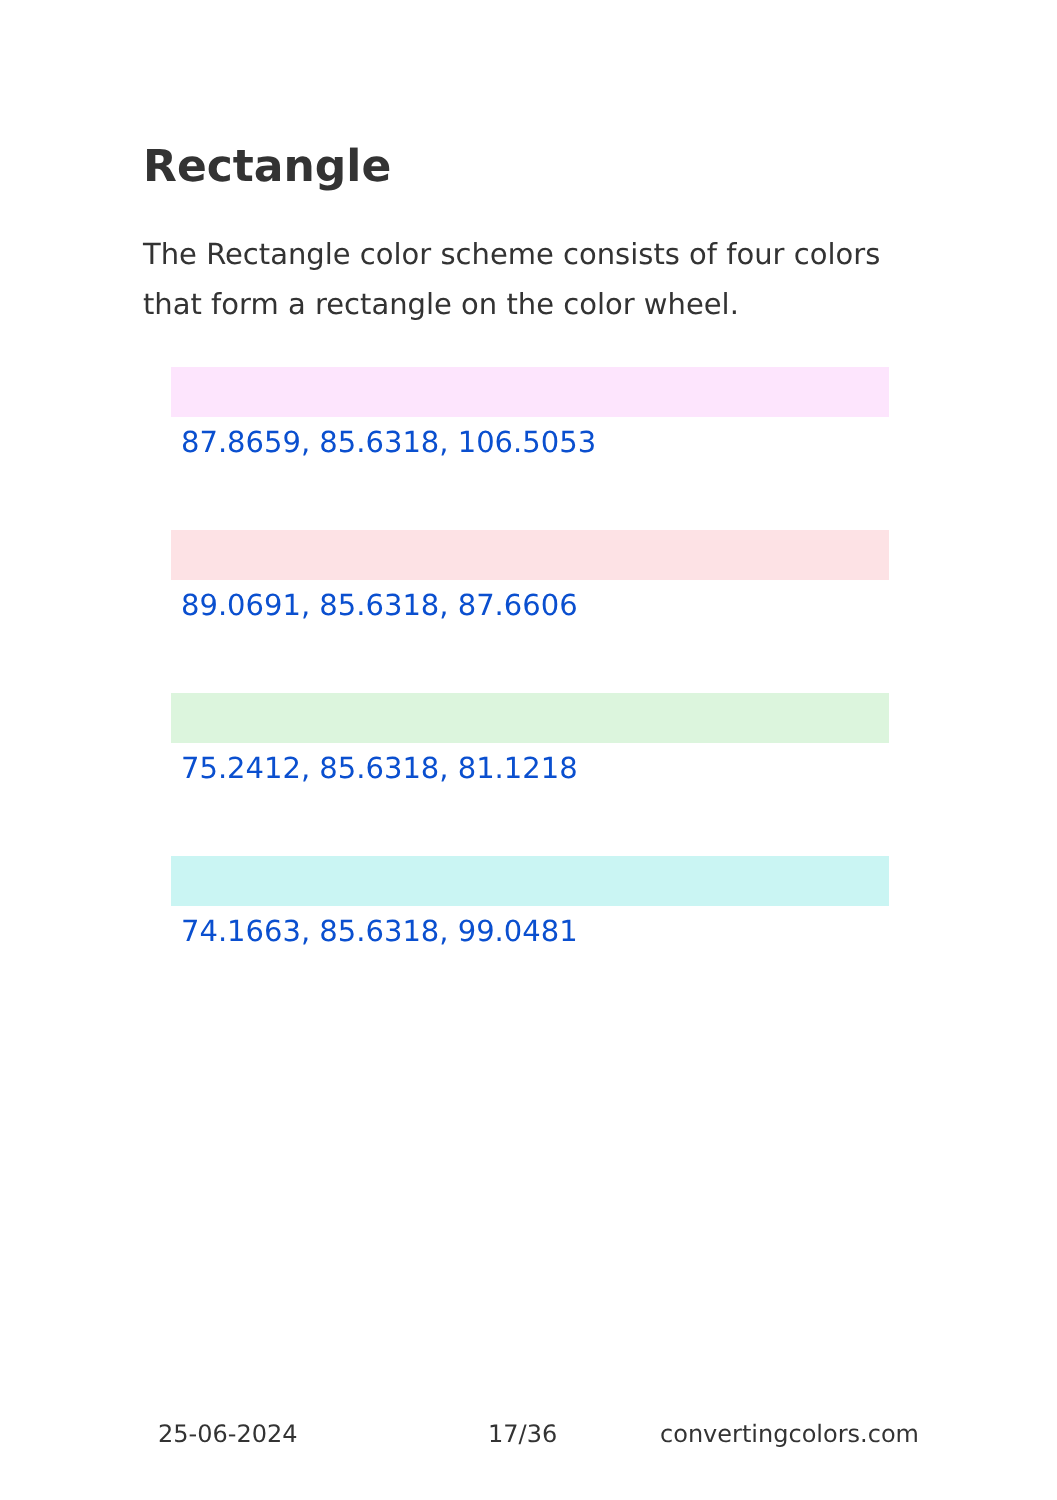Rectangle
The Rectangle color scheme consists of four colors that form a rectangle on the color wheel.
87.8659, 85.6318, 106.5053
89.0691, 85.6318, 87.6606
75.2412, 85.6318, 81.1218
74.1663, 85.6318, 99.0481
25-06-2024 17/36 convertingcolors.com